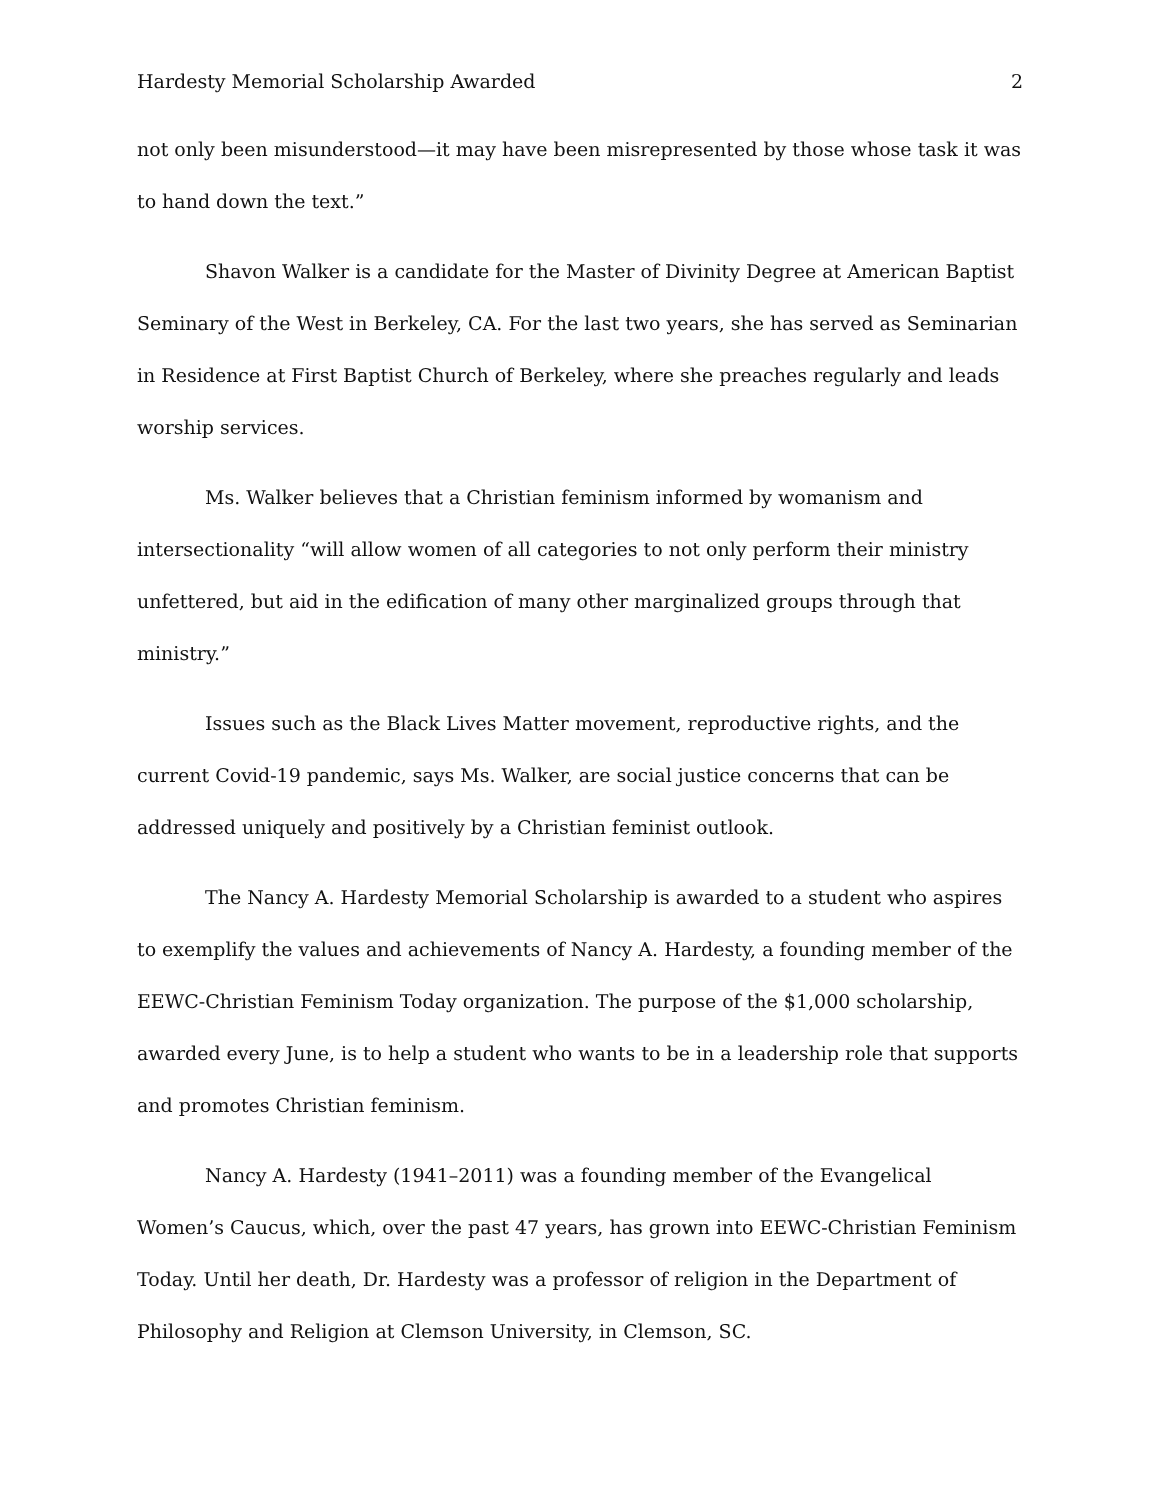Hardesty Memorial Scholarship Awarded 2
not only been misunderstood—it may have been misrepresented by those whose task it was to hand down the text.”
Shavon Walker is a candidate for the Master of Divinity Degree at American Baptist Seminary of the West in Berkeley, CA. For the last two years, she has served as Seminarian in Residence at First Baptist Church of Berkeley, where she preaches regularly and leads worship services.
Ms. Walker believes that a Christian feminism informed by womanism and intersectionality “will allow women of all categories to not only perform their ministry unfettered, but aid in the edification of many other marginalized groups through that ministry.”
Issues such as the Black Lives Matter movement, reproductive rights, and the current Covid-19 pandemic, says Ms. Walker, are social justice concerns that can be addressed uniquely and positively by a Christian feminist outlook.
The Nancy A. Hardesty Memorial Scholarship is awarded to a student who aspires to exemplify the values and achievements of Nancy A. Hardesty, a founding member of the EEWC-Christian Feminism Today organization. The purpose of the $1,000 scholarship, awarded every June, is to help a student who wants to be in a leadership role that supports and promotes Christian feminism.
Nancy A. Hardesty (1941–2011) was a founding member of the Evangelical Women’s Caucus, which, over the past 47 years, has grown into EEWC-Christian Feminism Today. Until her death, Dr. Hardesty was a professor of religion in the Department of Philosophy and Religion at Clemson University, in Clemson, SC.